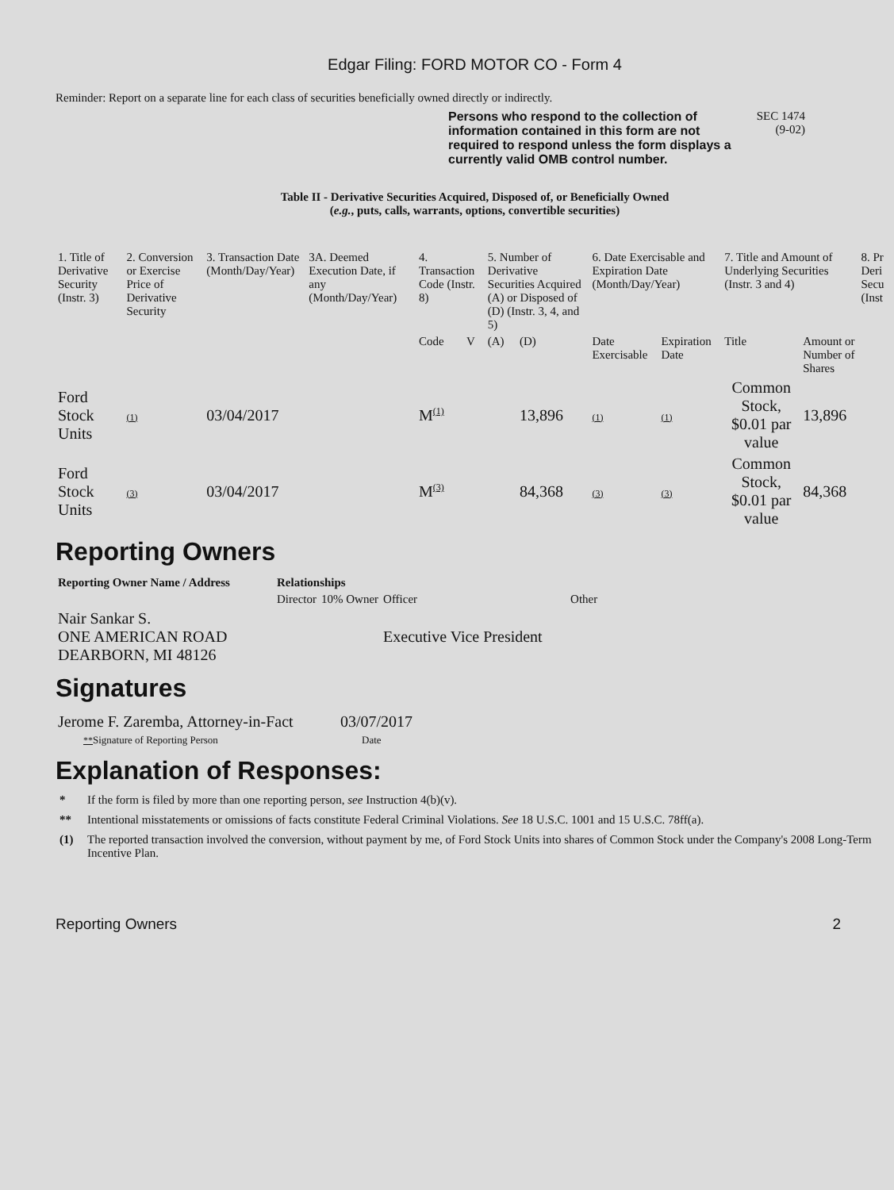Edgar Filing: FORD MOTOR CO - Form 4
Reminder: Report on a separate line for each class of securities beneficially owned directly or indirectly.
Persons who respond to the collection of information contained in this form are not required to respond unless the form displays a currently valid OMB control number.
SEC 1474
(9-02)
Table II - Derivative Securities Acquired, Disposed of, or Beneficially Owned
(e.g., puts, calls, warrants, options, convertible securities)
| 1. Title of Derivative Security (Instr. 3) | 2. Conversion or Exercise Price of Derivative Security | 3. Transaction Date (Month/Day/Year) | 3A. Deemed Execution Date, if any (Month/Day/Year) | 4. Transaction Code (Instr. 8) | | 5. Number of Derivative Securities Acquired (A) or Disposed of (D) (Instr. 3, 4, and 5) | | 6. Date Exercisable and Expiration Date (Month/Day/Year) | | 7. Title and Amount of Underlying Securities (Instr. 3 and 4) | | 8. Pr Deri Secu (Inst |
| --- | --- | --- | --- | --- | --- | --- | --- | --- | --- | --- | --- | --- |
| | | | | Code | V | (A) | (D) | Date Exercisable | Expiration Date | Title | Amount or Number of Shares | |
| Ford Stock Units | (1) | 03/04/2017 | | M<sup>(1)</sup> | | | 13,896 | (1) | (1) | Common Stock, $0.01 par value | 13,896 | |
| Ford Stock Units | (3) | 03/04/2017 | | M<sup>(3)</sup> | | | 84,368 | (3) | (3) | Common Stock, $0.01 par value | 84,368 | |
Reporting Owners
| Reporting Owner Name / Address | Relationships | | | |
| --- | --- | --- | --- | --- |
| | Director | 10% Owner | Officer | Other |
| Nair Sankar S. ONE AMERICAN ROAD DEARBORN, MI 48126 | | | Executive Vice President | |
Signatures
| Jerome F. Zaremba, Attorney-in-Fact | 03/07/2017 |
| ** Signature of Reporting Person | Date |
Explanation of Responses:
* If the form is filed by more than one reporting person, see Instruction 4(b)(v).
** Intentional misstatements or omissions of facts constitute Federal Criminal Violations. See 18 U.S.C. 1001 and 15 U.S.C. 78ff(a).
(1) The reported transaction involved the conversion, without payment by me, of Ford Stock Units into shares of Common Stock under the Company's 2008 Long-Term Incentive Plan.
Reporting Owners 2